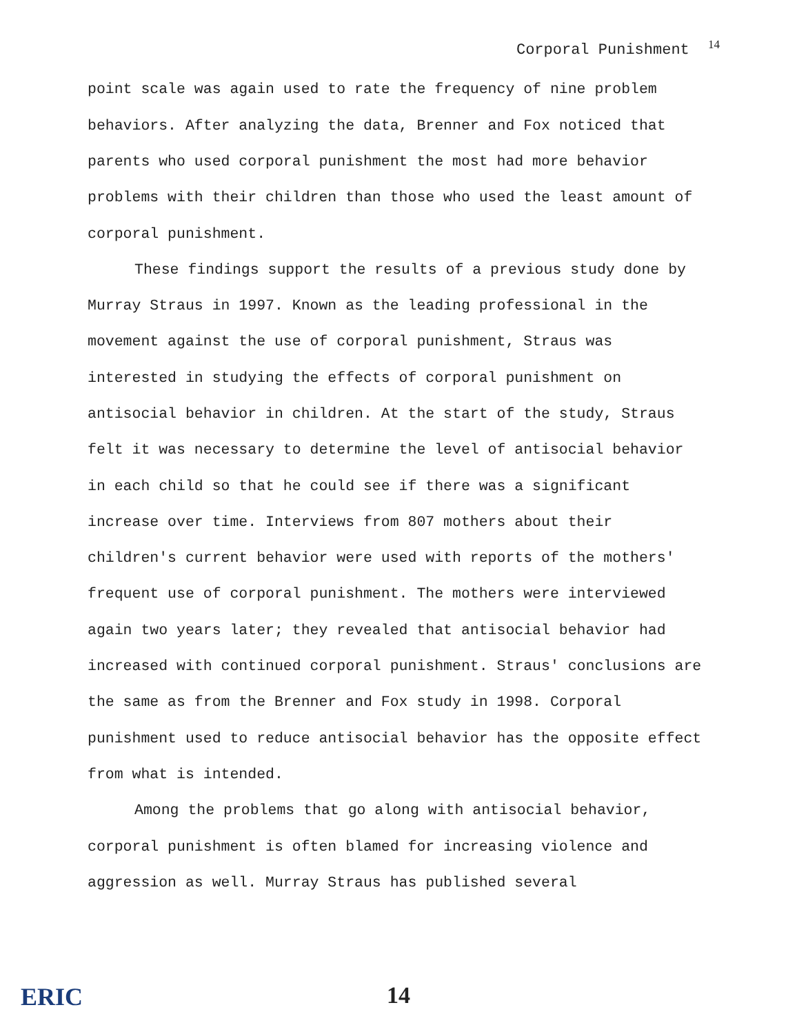Corporal Punishment <sup>14</sup>
point scale was again used to rate the frequency of nine problem behaviors. After analyzing the data, Brenner and Fox noticed that parents who used corporal punishment the most had more behavior problems with their children than those who used the least amount of corporal punishment.
These findings support the results of a previous study done by Murray Straus in 1997. Known as the leading professional in the movement against the use of corporal punishment, Straus was interested in studying the effects of corporal punishment on antisocial behavior in children. At the start of the study, Straus felt it was necessary to determine the level of antisocial behavior in each child so that he could see if there was a significant increase over time. Interviews from 807 mothers about their children's current behavior were used with reports of the mothers' frequent use of corporal punishment. The mothers were interviewed again two years later; they revealed that antisocial behavior had increased with continued corporal punishment. Straus' conclusions are the same as from the Brenner and Fox study in 1998. Corporal punishment used to reduce antisocial behavior has the opposite effect from what is intended.
Among the problems that go along with antisocial behavior, corporal punishment is often blamed for increasing violence and aggression as well. Murray Straus has published several
ERIC
14